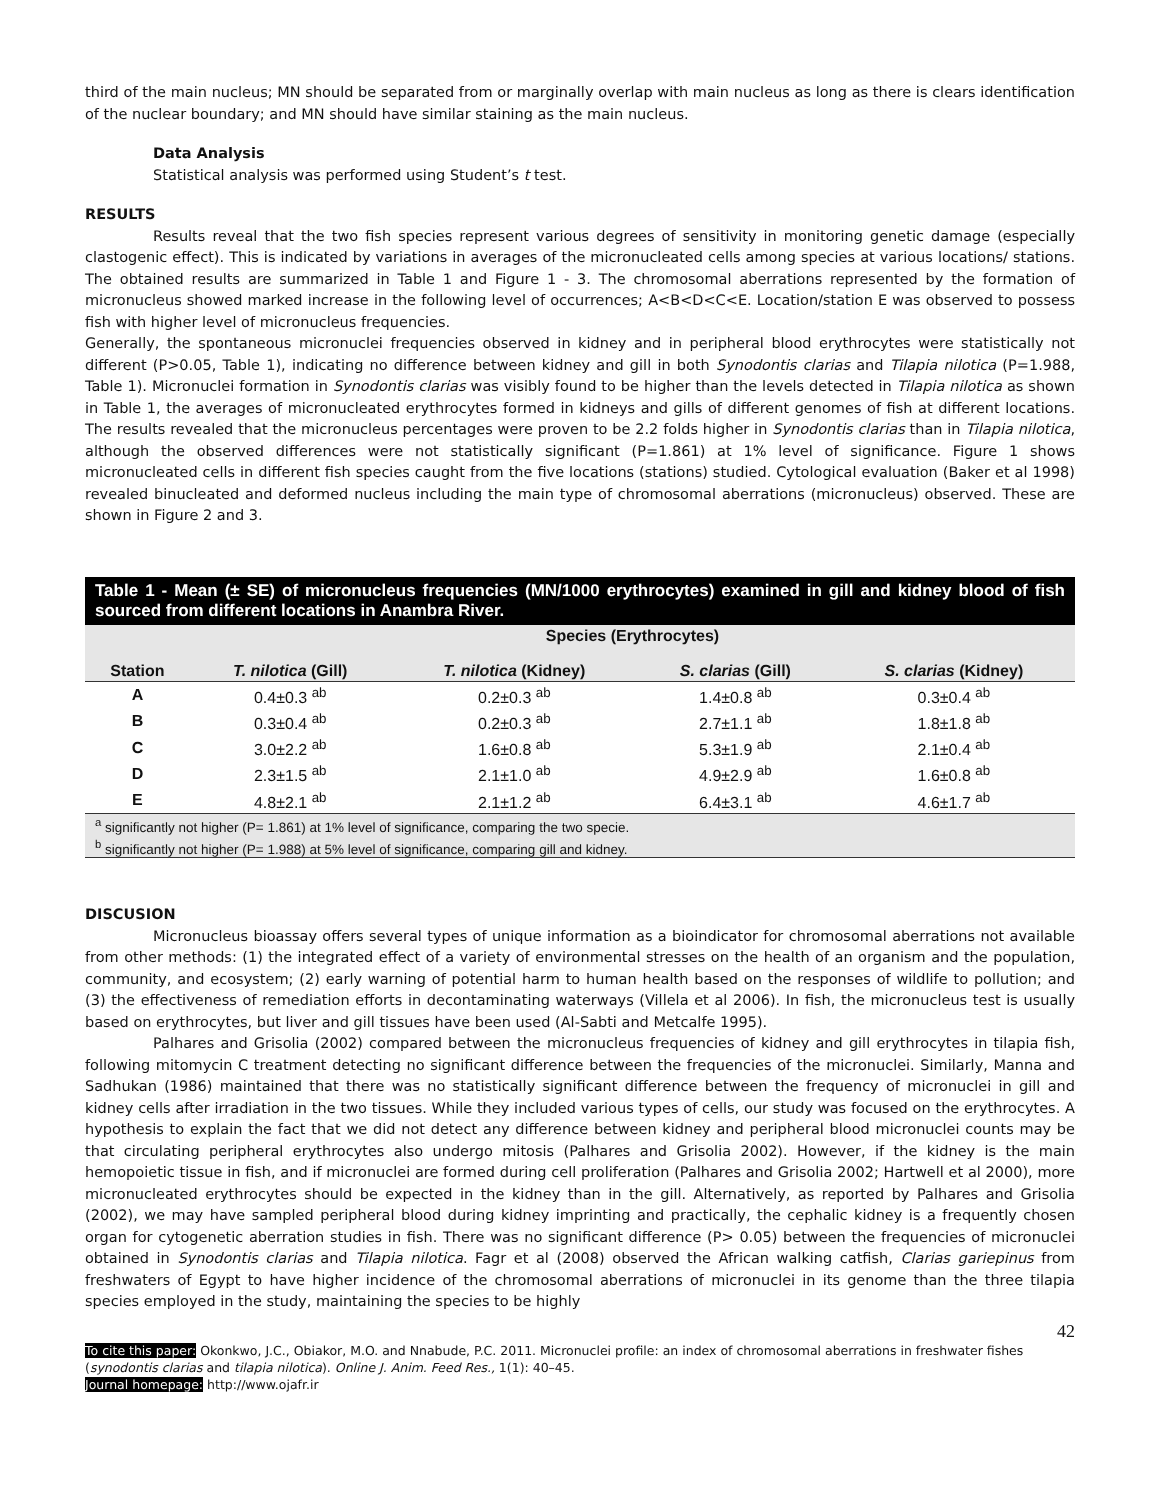third of the main nucleus; MN should be separated from or marginally overlap with main nucleus as long as there is clears identification of the nuclear boundary; and MN should have similar staining as the main nucleus.
Data Analysis
Statistical analysis was performed using Student’s t test.
RESULTS
Results reveal that the two fish species represent various degrees of sensitivity in monitoring genetic damage (especially clastogenic effect). This is indicated by variations in averages of the micronucleated cells among species at various locations/ stations. The obtained results are summarized in Table 1 and Figure 1 - 3. The chromosomal aberrations represented by the formation of micronucleus showed marked increase in the following level of occurrences; A<B<D<C<E. Location/station E was observed to possess fish with higher level of micronucleus frequencies.
Generally, the spontaneous micronuclei frequencies observed in kidney and in peripheral blood erythrocytes were statistically not different (P>0.05, Table 1), indicating no difference between kidney and gill in both Synodontis clarias and Tilapia nilotica (P=1.988, Table 1). Micronuclei formation in Synodontis clarias was visibly found to be higher than the levels detected in Tilapia nilotica as shown in Table 1, the averages of micronucleated erythrocytes formed in kidneys and gills of different genomes of fish at different locations. The results revealed that the micronucleus percentages were proven to be 2.2 folds higher in Synodontis clarias than in Tilapia nilotica, although the observed differences were not statistically significant (P=1.861) at 1% level of significance. Figure 1 shows micronucleated cells in different fish species caught from the five locations (stations) studied. Cytological evaluation (Baker et al 1998) revealed binucleated and deformed nucleus including the main type of chromosomal aberrations (micronucleus) observed. These are shown in Figure 2 and 3.
| Table 1 - Mean (± SE) of micronucleus frequencies (MN/1000 erythrocytes) examined in gill and kidney blood of fish sourced from different locations in Anambra River. | | | | |
| | Species (Erythrocytes) | | | |
| Station | T. nilotica (Gill) | T. nilotica (Kidney) | S. clarias (Gill) | S. clarias (Kidney) |
| A | 0.4±0.3 <sup>ab</sup> | 0.2±0.3 <sup>ab</sup> | 1.4±0.8 <sup>ab</sup> | 0.3±0.4 <sup>ab</sup> |
| B | 0.3±0.4 <sup>ab</sup> | 0.2±0.3 <sup>ab</sup> | 2.7±1.1 <sup>ab</sup> | 1.8±1.8 <sup>ab</sup> |
| C | 3.0±2.2 <sup>ab</sup> | 1.6±0.8 <sup>ab</sup> | 5.3±1.9 <sup>ab</sup> | 2.1±0.4 <sup>ab</sup> |
| D | 2.3±1.5 <sup>ab</sup> | 2.1±1.0 <sup>ab</sup> | 4.9±2.9 <sup>ab</sup> | 1.6±0.8 <sup>ab</sup> |
| E | 4.8±2.1 <sup>ab</sup> | 2.1±1.2 <sup>ab</sup> | 6.4±3.1 <sup>ab</sup> | 4.6±1.7 <sup>ab</sup> |
| <sup>a</sup> significantly not higher (P= 1.861) at 1% level of significance, comparing the two specie. <sup>b</sup> significantly not higher (P= 1.988) at 5% level of significance, comparing gill and kidney. | | | | |
DISCUSION
Micronucleus bioassay offers several types of unique information as a bioindicator for chromosomal aberrations not available from other methods: (1) the integrated effect of a variety of environmental stresses on the health of an organism and the population, community, and ecosystem; (2) early warning of potential harm to human health based on the responses of wildlife to pollution; and (3) the effectiveness of remediation efforts in decontaminating waterways (Villela et al 2006). In fish, the micronucleus test is usually based on erythrocytes, but liver and gill tissues have been used (Al-Sabti and Metcalfe 1995).
Palhares and Grisolia (2002) compared between the micronucleus frequencies of kidney and gill erythrocytes in tilapia fish, following mitomycin C treatment detecting no significant difference between the frequencies of the micronuclei. Similarly, Manna and Sadhukan (1986) maintained that there was no statistically significant difference between the frequency of micronuclei in gill and kidney cells after irradiation in the two tissues. While they included various types of cells, our study was focused on the erythrocytes. A hypothesis to explain the fact that we did not detect any difference between kidney and peripheral blood micronuclei counts may be that circulating peripheral erythrocytes also undergo mitosis (Palhares and Grisolia 2002). However, if the kidney is the main hemopoietic tissue in fish, and if micronuclei are formed during cell proliferation (Palhares and Grisolia 2002; Hartwell et al 2000), more micronucleated erythrocytes should be expected in the kidney than in the gill. Alternatively, as reported by Palhares and Grisolia (2002), we may have sampled peripheral blood during kidney imprinting and practically, the cephalic kidney is a frequently chosen organ for cytogenetic aberration studies in fish. There was no significant difference (P> 0.05) between the frequencies of micronuclei obtained in Synodontis clarias and Tilapia nilotica. Fagr et al (2008) observed the African walking catfish, Clarias gariepinus from freshwaters of Egypt to have higher incidence of the chromosomal aberrations of micronuclei in its genome than the three tilapia species employed in the study, maintaining the species to be highly
42
To cite this paper: Okonkwo, J.C., Obiakor, M.O. and Nnabude, P.C. 2011. Micronuclei profile: an index of chromosomal aberrations in freshwater fishes (synodontis clarias and tilapia nilotica). Online J. Anim. Feed Res., 1(1): 40–45.
Journal homepage: http://www.ojafr.ir